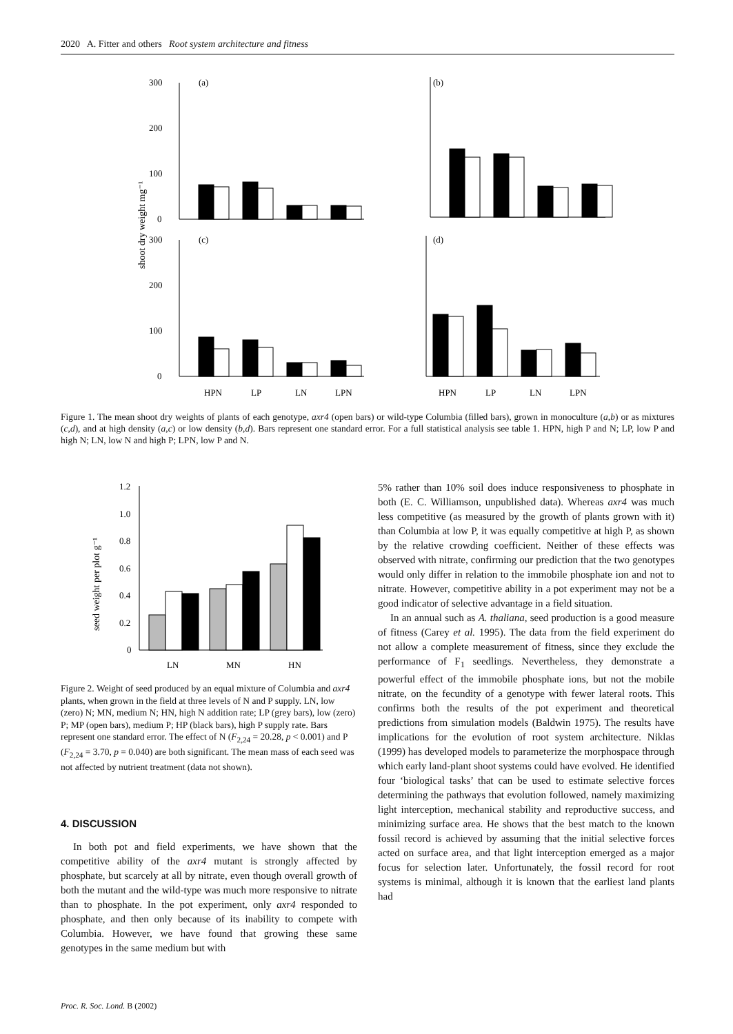2020 A. Fitter and others Root system architecture and fitness
300
200
100
0
(a)
(b)
300
200
100
0
(c)
(d)
shoot dry weight mg⁻¹
HPN
LP
LN
LPN
HPN
LP
LN
LPN
Figure 1. The mean shoot dry weights of plants of each genotype, axr4 (open bars) or wild-type Columbia (filled bars), grown in monoculture (a,b) or as mixtures (c,d), and at high density (a,c) or low density (b,d). Bars represent one standard error. For a full statistical analysis see table 1. HPN, high P and N; LP, low P and high N; LN, low N and high P; LPN, low P and N.
seed weight per plot g⁻¹
1.2
1.0
0.8
0.6
0.4
0.2
0
LN
MN
HN
Figure 2. Weight of seed produced by an equal mixture of Columbia and axr4 plants, when grown in the field at three levels of N and P supply. LN, low (zero) N; MN, medium N; HN, high N addition rate; LP (grey bars), low (zero) P; MP (open bars), medium P; HP (black bars), high P supply rate. Bars represent one standard error. The effect of N (F<sub>2,24</sub> = 20.28, p < 0.001) and P (F<sub>2,24</sub> = 3.70, p = 0.040) are both significant. The mean mass of each seed was not affected by nutrient treatment (data not shown).
4. DISCUSSION
In both pot and field experiments, we have shown that the competitive ability of the axr4 mutant is strongly affected by phosphate, but scarcely at all by nitrate, even though overall growth of both the mutant and the wild-type was much more responsive to nitrate than to phosphate. In the pot experiment, only axr4 responded to phosphate, and then only because of its inability to compete with Columbia. However, we have found that growing these same genotypes in the same medium but with
5% rather than 10% soil does induce responsiveness to phosphate in both (E. C. Williamson, unpublished data). Whereas axr4 was much less competitive (as measured by the growth of plants grown with it) than Columbia at low P, it was equally competitive at high P, as shown by the relative crowding coefficient. Neither of these effects was observed with nitrate, confirming our prediction that the two genotypes would only differ in relation to the immobile phosphate ion and not to nitrate. However, competitive ability in a pot experiment may not be a good indicator of selective advantage in a field situation.
In an annual such as A. thaliana, seed production is a good measure of fitness (Carey et al. 1995). The data from the field experiment do not allow a complete measurement of fitness, since they exclude the performance of F<sub>1</sub> seedlings. Nevertheless, they demonstrate a powerful effect of the immobile phosphate ions, but not the mobile nitrate, on the fecundity of a genotype with fewer lateral roots. This confirms both the results of the pot experiment and theoretical predictions from simulation models (Baldwin 1975). The results have implications for the evolution of root system architecture. Niklas (1999) has developed models to parameterize the morphospace through which early land-plant shoot systems could have evolved. He identified four ‘biological tasks’ that can be used to estimate selective forces determining the pathways that evolution followed, namely maximizing light interception, mechanical stability and reproductive success, and minimizing surface area. He shows that the best match to the known fossil record is achieved by assuming that the initial selective forces acted on surface area, and that light interception emerged as a major focus for selection later. Unfortunately, the fossil record for root systems is minimal, although it is known that the earliest land plants had
Proc. R. Soc. Lond. B (2002)